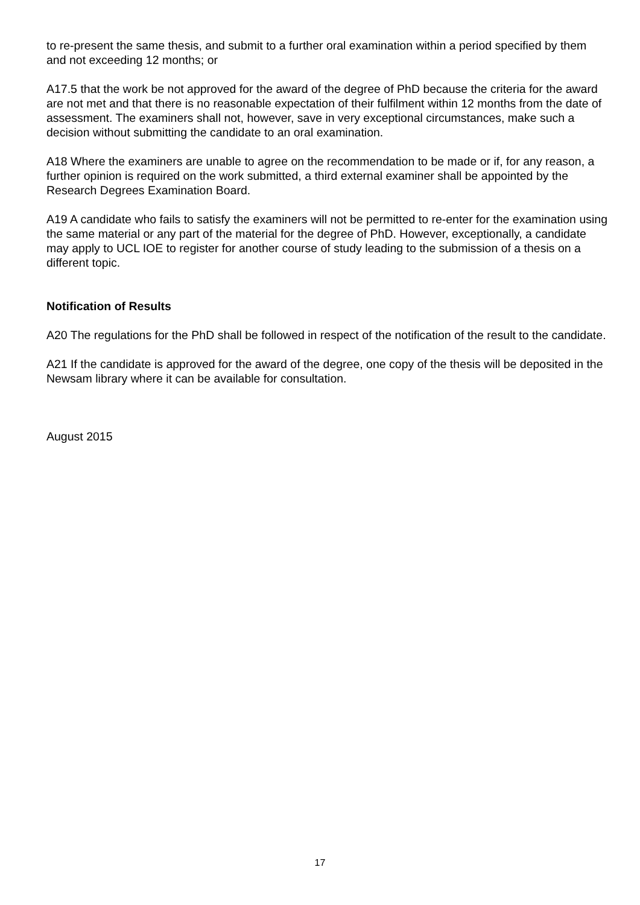to re-present the same thesis, and submit to a further oral examination within a period specified by them and not exceeding 12 months; or
A17.5 that the work be not approved for the award of the degree of PhD because the criteria for the award are not met and that there is no reasonable expectation of their fulfilment within 12 months from the date of assessment. The examiners shall not, however, save in very exceptional circumstances, make such a decision without submitting the candidate to an oral examination.
A18 Where the examiners are unable to agree on the recommendation to be made or if, for any reason, a further opinion is required on the work submitted, a third external examiner shall be appointed by the Research Degrees Examination Board.
A19 A candidate who fails to satisfy the examiners will not be permitted to re-enter for the examination using the same material or any part of the material for the degree of PhD. However, exceptionally, a candidate may apply to UCL IOE to register for another course of study leading to the submission of a thesis on a different topic.
Notification of Results
A20 The regulations for the PhD shall be followed in respect of the notification of the result to the candidate.
A21 If the candidate is approved for the award of the degree, one copy of the thesis will be deposited in the Newsam library where it can be available for consultation.
August 2015
17